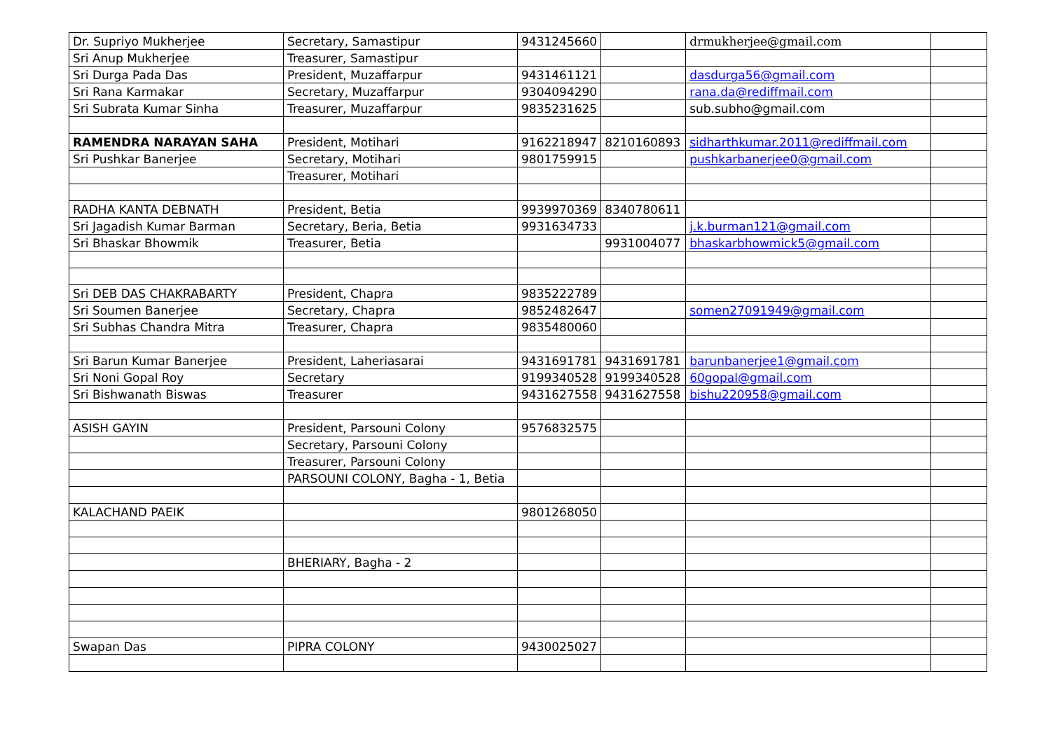| Dr. Supriyo Mukherjee | Secretary, Samastipur | 9431245660 | | drmukherjee@gmail.com | |
| Sri Anup Mukherjee | Treasurer, Samastipur | | | | |
| Sri Durga Pada Das | President, Muzaffarpur | 9431461121 | | dasdurga56@gmail.com | |
| Sri Rana Karmakar | Secretary, Muzaffarpur | 9304094290 | | rana.da@rediffmail.com | |
| Sri Subrata Kumar Sinha | Treasurer, Muzaffarpur | 9835231625 | | sub.subho@gmail.com | |
| RAMENDRA NARAYAN SAHA | President, Motihari | 9162218947 | 8210160893 | sidharthkumar.2011@rediffmail.com | |
| Sri Pushkar Banerjee | Secretary, Motihari | 9801759915 | | pushkarbanerjee0@gmail.com | |
| | Treasurer, Motihari | | | | |
| RADHA KANTA DEBNATH | President, Betia | 9939970369 | 8340780611 | | |
| Sri Jagadish Kumar Barman | Secretary, Beria, Betia | 9931634733 | | j.k.burman121@gmail.com | |
| Sri Bhaskar Bhowmik | Treasurer, Betia | | 9931004077 | bhaskarbhowmick5@gmail.com | |
| Sri DEB DAS CHAKRABARTY | President, Chapra | 9835222789 | | | |
| Sri Soumen Banerjee | Secretary, Chapra | 9852482647 | | somen27091949@gmail.com | |
| Sri Subhas Chandra Mitra | Treasurer, Chapra | 9835480060 | | | |
| Sri Barun Kumar Banerjee | President, Laheriasarai | 9431691781 | 9431691781 | barunbanerjee1@gmail.com | |
| Sri Noni Gopal Roy | Secretary | 9199340528 | 9199340528 | 60gopal@gmail.com | |
| Sri Bishwanath Biswas | Treasurer | 9431627558 | 9431627558 | bishu220958@gmail.com | |
| ASISH GAYIN | President, Parsouni Colony | 9576832575 | | | |
| | Secretary, Parsouni Colony | | | | |
| | Treasurer, Parsouni Colony | | | | |
| | PARSOUNI COLONY, Bagha - 1, Betia | | | | |
| KALACHAND PAEIK | | 9801268050 | | | |
| | BHERIARY, Bagha - 2 | | | | |
| Swapan Das | PIPRA COLONY | 9430025027 | | | |